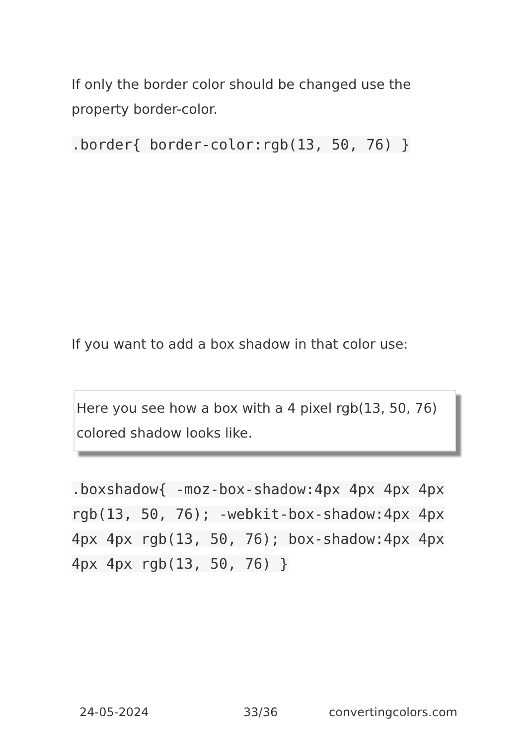If only the border color should be changed use the property border-color.
.border{ border-color:rgb(13, 50, 76) }
If you want to add a box shadow in that color use:
Here you see how a box with a 4 pixel rgb(13, 50, 76) colored shadow looks like.
.boxshadow{ -moz-box-shadow:4px 4px 4px 4px rgb(13, 50, 76); -webkit-box-shadow:4px 4px 4px 4px rgb(13, 50, 76); box-shadow:4px 4px 4px 4px rgb(13, 50, 76) }
24-05-2024 33/36 convertingcolors.com